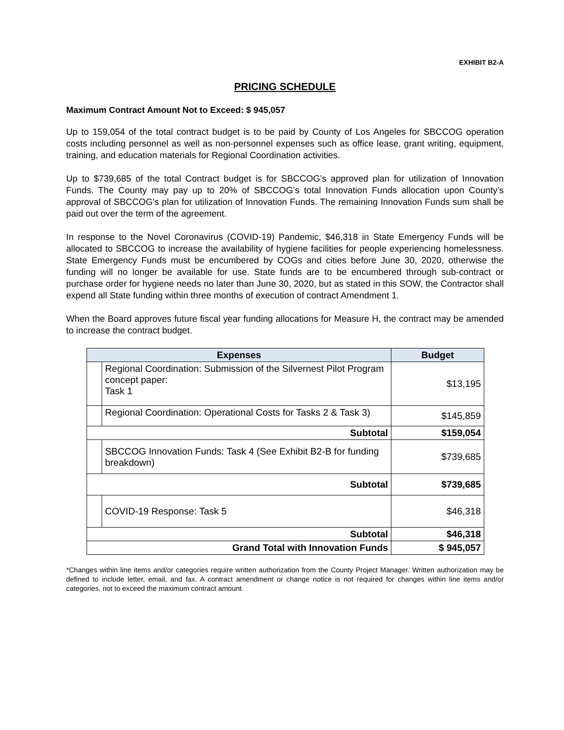EXHIBIT B2-A
PRICING SCHEDULE
Maximum Contract Amount Not to Exceed: $ 945,057
Up to 159,054 of the total contract budget is to be paid by County of Los Angeles for SBCCOG operation costs including personnel as well as non-personnel expenses such as office lease, grant writing, equipment, training, and education materials for Regional Coordination activities.
Up to $739,685 of the total Contract budget is for SBCCOG’s approved plan for utilization of Innovation Funds. The County may pay up to 20% of SBCCOG’s total Innovation Funds allocation upon County’s approval of SBCCOG’s plan for utilization of Innovation Funds. The remaining Innovation Funds sum shall be paid out over the term of the agreement.
In response to the Novel Coronavirus (COVID-19) Pandemic, $46,318 in State Emergency Funds will be allocated to SBCCOG to increase the availability of hygiene facilities for people experiencing homelessness. State Emergency Funds must be encumbered by COGs and cities before June 30, 2020, otherwise the funding will no longer be available for use. State funds are to be encumbered through sub-contract or purchase order for hygiene needs no later than June 30, 2020, but as stated in this SOW, the Contractor shall expend all State funding within three months of execution of contract Amendment 1.
When the Board approves future fiscal year funding allocations for Measure H, the contract may be amended to increase the contract budget.
| Expenses | | Budget |
| --- | --- | --- |
| | Regional Coordination: Submission of the Silvernest Pilot Program concept paper: Task 1 | $13,195 |
| | Regional Coordination: Operational Costs for Tasks 2 & Task 3) | $145,859 |
| Subtotal | | $159,054 |
| | SBCCOG Innovation Funds: Task 4 (See Exhibit B2-B for funding breakdown) | $739,685 |
| Subtotal | | $739,685 |
| | COVID-19 Response: Task 5 | $46,318 |
| Subtotal | | $46,318 |
| Grand Total with Innovation Funds | | $ 945,057 |
*Changes within line items and/or categories require written authorization from the County Project Manager. Written authorization may be defined to include letter, email, and fax. A contract amendment or change notice is not required for changes within line items and/or categories, not to exceed the maximum contract amount.